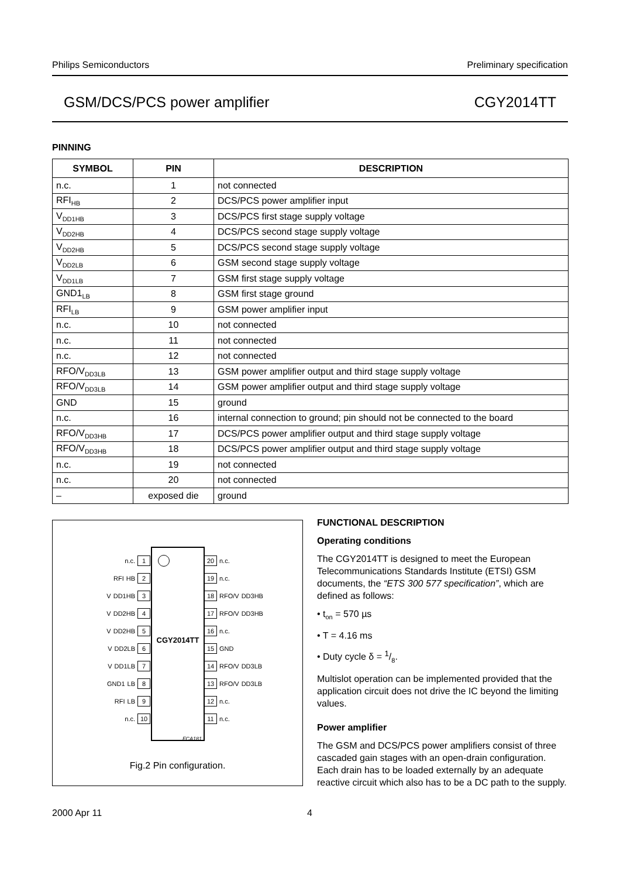Philips Semiconductors Preliminary specification
GSM/DCS/PCS power amplifier CGY2014TT
PINNING
| SYMBOL | PIN | DESCRIPTION |
| --- | --- | --- |
| n.c. | 1 | not connected |
| RFI<sub>HB</sub> | 2 | DCS/PCS power amplifier input |
| V<sub>DD1HB</sub> | 3 | DCS/PCS first stage supply voltage |
| V<sub>DD2HB</sub> | 4 | DCS/PCS second stage supply voltage |
| V<sub>DD2HB</sub> | 5 | DCS/PCS second stage supply voltage |
| V<sub>DD2LB</sub> | 6 | GSM second stage supply voltage |
| V<sub>DD1LB</sub> | 7 | GSM first stage supply voltage |
| GND1<sub>LB</sub> | 8 | GSM first stage ground |
| RFI<sub>LB</sub> | 9 | GSM power amplifier input |
| n.c. | 10 | not connected |
| n.c. | 11 | not connected |
| n.c. | 12 | not connected |
| RFO/V<sub>DD3LB</sub> | 13 | GSM power amplifier output and third stage supply voltage |
| RFO/V<sub>DD3LB</sub> | 14 | GSM power amplifier output and third stage supply voltage |
| GND | 15 | ground |
| n.c. | 16 | internal connection to ground; pin should not be connected to the board |
| RFO/V<sub>DD3HB</sub> | 17 | DCS/PCS power amplifier output and third stage supply voltage |
| RFO/V<sub>DD3HB</sub> | 18 | DCS/PCS power amplifier output and third stage supply voltage |
| n.c. | 19 | not connected |
| n.c. | 20 | not connected |
| – | exposed die | ground |
CGY2014TT
n.c. 1
RFI<sub>HB</sub> 2
V<sub>DD1HB</sub> 3
V<sub>DD2HB</sub> 4
V<sub>DD2HB</sub> 5
V<sub>DD2LB</sub> 6
V<sub>DD1LB</sub> 7
GND1<sub>LB</sub> 8
RFI<sub>LB</sub> 9
n.c. 10
20 n.c.
19 n.c.
18 RFO/V<sub>DD3HB</sub>
17 RFO/V<sub>DD3HB</sub>
16 n.c.
15 GND
14 RFO/V<sub>DD3LB</sub>
13 RFO/V<sub>DD3LB</sub>
12 n.c.
11 n.c.
FCA181
Fig.2 Pin configuration.
FUNCTIONAL DESCRIPTION
Operating conditions
The CGY2014TT is designed to meet the European Telecommunications Standards Institute (ETSI) GSM documents, the “ETS 300 577 specification”, which are defined as follows:
• t<sub>on</sub> = 570 µs
• T = 4.16 ms
• Duty cycle δ = 1/8.
Multislot operation can be implemented provided that the application circuit does not drive the IC beyond the limiting values.
Power amplifier
The GSM and DCS/PCS power amplifiers consist of three cascaded gain stages with an open-drain configuration. Each drain has to be loaded externally by an adequate reactive circuit which also has to be a DC path to the supply.
2000 Apr 11 4